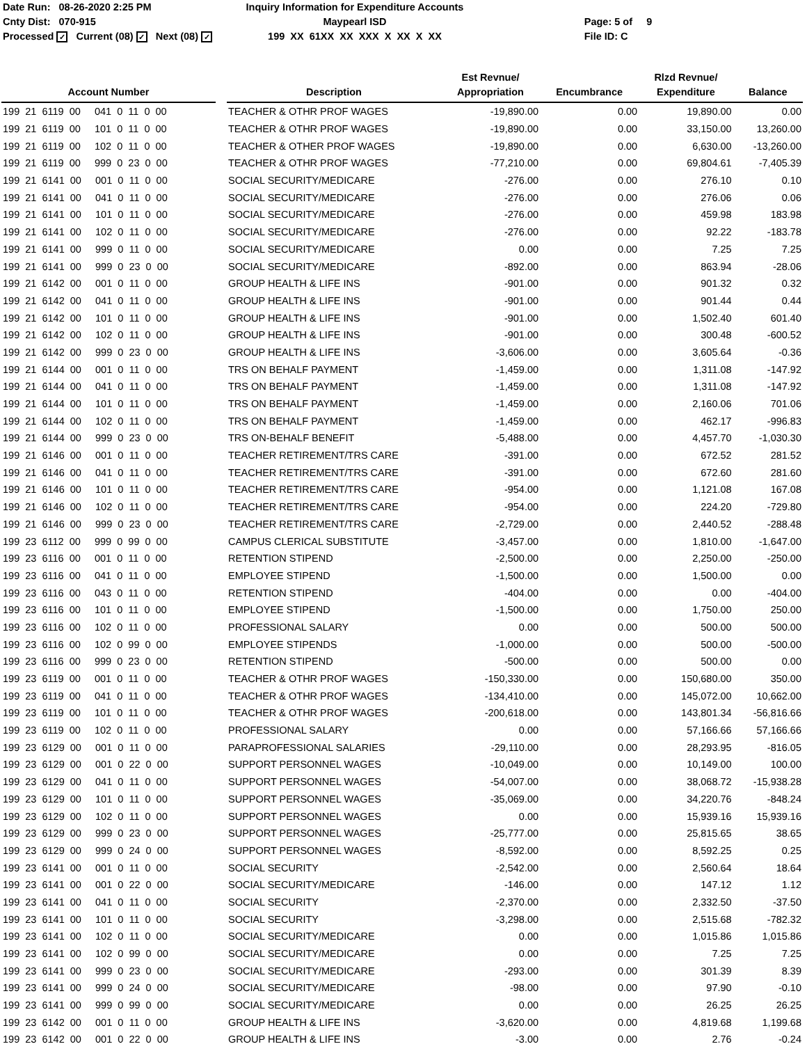Date Run: 08-26-2020 2:25 PM
Cnty Dist: 070-915
Processed ✓ Current (08) ✓ Next (08) ✓
Inquiry Information for Expenditure Accounts
Maypearl ISD
199 XX 61XX XX XXX X XX X XX
Page: 5 of 9
File ID: C
| Account Number | | Description | Est Revnue/ Appropriation | Encumbrance | Rlzd Revnue/ Expenditure | Balance |
| --- | --- | --- | --- | --- | --- | --- |
| 199 21 6119 00 041 0 11 0 00 | | TEACHER & OTHR PROF WAGES | -19,890.00 | 0.00 | 19,890.00 | 0.00 |
| 199 21 6119 00 101 0 11 0 00 | | TEACHER & OTHR PROF WAGES | -19,890.00 | 0.00 | 33,150.00 | 13,260.00 |
| 199 21 6119 00 102 0 11 0 00 | | TEACHER & OTHER PROF WAGES | -19,890.00 | 0.00 | 6,630.00 | -13,260.00 |
| 199 21 6119 00 999 0 23 0 00 | | TEACHER & OTHR PROF WAGES | -77,210.00 | 0.00 | 69,804.61 | -7,405.39 |
| 199 21 6141 00 001 0 11 0 00 | | SOCIAL SECURITY/MEDICARE | -276.00 | 0.00 | 276.10 | 0.10 |
| 199 21 6141 00 041 0 11 0 00 | | SOCIAL SECURITY/MEDICARE | -276.00 | 0.00 | 276.06 | 0.06 |
| 199 21 6141 00 101 0 11 0 00 | | SOCIAL SECURITY/MEDICARE | -276.00 | 0.00 | 459.98 | 183.98 |
| 199 21 6141 00 102 0 11 0 00 | | SOCIAL SECURITY/MEDICARE | -276.00 | 0.00 | 92.22 | -183.78 |
| 199 21 6141 00 999 0 11 0 00 | | SOCIAL SECURITY/MEDICARE | 0.00 | 0.00 | 7.25 | 7.25 |
| 199 21 6141 00 999 0 23 0 00 | | SOCIAL SECURITY/MEDICARE | -892.00 | 0.00 | 863.94 | -28.06 |
| 199 21 6142 00 001 0 11 0 00 | | GROUP HEALTH & LIFE INS | -901.00 | 0.00 | 901.32 | 0.32 |
| 199 21 6142 00 041 0 11 0 00 | | GROUP HEALTH & LIFE INS | -901.00 | 0.00 | 901.44 | 0.44 |
| 199 21 6142 00 101 0 11 0 00 | | GROUP HEALTH & LIFE INS | -901.00 | 0.00 | 1,502.40 | 601.40 |
| 199 21 6142 00 102 0 11 0 00 | | GROUP HEALTH & LIFE INS | -901.00 | 0.00 | 300.48 | -600.52 |
| 199 21 6142 00 999 0 23 0 00 | | GROUP HEALTH & LIFE INS | -3,606.00 | 0.00 | 3,605.64 | -0.36 |
| 199 21 6144 00 001 0 11 0 00 | | TRS ON BEHALF PAYMENT | -1,459.00 | 0.00 | 1,311.08 | -147.92 |
| 199 21 6144 00 041 0 11 0 00 | | TRS ON BEHALF PAYMENT | -1,459.00 | 0.00 | 1,311.08 | -147.92 |
| 199 21 6144 00 101 0 11 0 00 | | TRS ON BEHALF PAYMENT | -1,459.00 | 0.00 | 2,160.06 | 701.06 |
| 199 21 6144 00 102 0 11 0 00 | | TRS ON BEHALF PAYMENT | -1,459.00 | 0.00 | 462.17 | -996.83 |
| 199 21 6144 00 999 0 23 0 00 | | TRS ON-BEHALF BENEFIT | -5,488.00 | 0.00 | 4,457.70 | -1,030.30 |
| 199 21 6146 00 001 0 11 0 00 | | TEACHER RETIREMENT/TRS CARE | -391.00 | 0.00 | 672.52 | 281.52 |
| 199 21 6146 00 041 0 11 0 00 | | TEACHER RETIREMENT/TRS CARE | -391.00 | 0.00 | 672.60 | 281.60 |
| 199 21 6146 00 101 0 11 0 00 | | TEACHER RETIREMENT/TRS CARE | -954.00 | 0.00 | 1,121.08 | 167.08 |
| 199 21 6146 00 102 0 11 0 00 | | TEACHER RETIREMENT/TRS CARE | -954.00 | 0.00 | 224.20 | -729.80 |
| 199 21 6146 00 999 0 23 0 00 | | TEACHER RETIREMENT/TRS CARE | -2,729.00 | 0.00 | 2,440.52 | -288.48 |
| 199 23 6112 00 999 0 99 0 00 | | CAMPUS CLERICAL SUBSTITUTE | -3,457.00 | 0.00 | 1,810.00 | -1,647.00 |
| 199 23 6116 00 001 0 11 0 00 | | RETENTION STIPEND | -2,500.00 | 0.00 | 2,250.00 | -250.00 |
| 199 23 6116 00 041 0 11 0 00 | | EMPLOYEE STIPEND | -1,500.00 | 0.00 | 1,500.00 | 0.00 |
| 199 23 6116 00 043 0 11 0 00 | | RETENTION STIPEND | -404.00 | 0.00 | 0.00 | -404.00 |
| 199 23 6116 00 101 0 11 0 00 | | EMPLOYEE STIPEND | -1,500.00 | 0.00 | 1,750.00 | 250.00 |
| 199 23 6116 00 102 0 11 0 00 | | PROFESSIONAL SALARY | 0.00 | 0.00 | 500.00 | 500.00 |
| 199 23 6116 00 102 0 99 0 00 | | EMPLOYEE STIPENDS | -1,000.00 | 0.00 | 500.00 | -500.00 |
| 199 23 6116 00 999 0 23 0 00 | | RETENTION STIPEND | -500.00 | 0.00 | 500.00 | 0.00 |
| 199 23 6119 00 001 0 11 0 00 | | TEACHER & OTHR PROF WAGES | -150,330.00 | 0.00 | 150,680.00 | 350.00 |
| 199 23 6119 00 041 0 11 0 00 | | TEACHER & OTHR PROF WAGES | -134,410.00 | 0.00 | 145,072.00 | 10,662.00 |
| 199 23 6119 00 101 0 11 0 00 | | TEACHER & OTHR PROF WAGES | -200,618.00 | 0.00 | 143,801.34 | -56,816.66 |
| 199 23 6119 00 102 0 11 0 00 | | PROFESSIONAL SALARY | 0.00 | 0.00 | 57,166.66 | 57,166.66 |
| 199 23 6129 00 001 0 11 0 00 | | PARAPROFESSIONAL SALARIES | -29,110.00 | 0.00 | 28,293.95 | -816.05 |
| 199 23 6129 00 001 0 22 0 00 | | SUPPORT PERSONNEL WAGES | -10,049.00 | 0.00 | 10,149.00 | 100.00 |
| 199 23 6129 00 041 0 11 0 00 | | SUPPORT PERSONNEL WAGES | -54,007.00 | 0.00 | 38,068.72 | -15,938.28 |
| 199 23 6129 00 101 0 11 0 00 | | SUPPORT PERSONNEL WAGES | -35,069.00 | 0.00 | 34,220.76 | -848.24 |
| 199 23 6129 00 102 0 11 0 00 | | SUPPORT PERSONNEL WAGES | 0.00 | 0.00 | 15,939.16 | 15,939.16 |
| 199 23 6129 00 999 0 23 0 00 | | SUPPORT PERSONNEL WAGES | -25,777.00 | 0.00 | 25,815.65 | 38.65 |
| 199 23 6129 00 999 0 24 0 00 | | SUPPORT PERSONNEL WAGES | -8,592.00 | 0.00 | 8,592.25 | 0.25 |
| 199 23 6141 00 001 0 11 0 00 | | SOCIAL SECURITY | -2,542.00 | 0.00 | 2,560.64 | 18.64 |
| 199 23 6141 00 001 0 22 0 00 | | SOCIAL SECURITY/MEDICARE | -146.00 | 0.00 | 147.12 | 1.12 |
| 199 23 6141 00 041 0 11 0 00 | | SOCIAL SECURITY | -2,370.00 | 0.00 | 2,332.50 | -37.50 |
| 199 23 6141 00 101 0 11 0 00 | | SOCIAL SECURITY | -3,298.00 | 0.00 | 2,515.68 | -782.32 |
| 199 23 6141 00 102 0 11 0 00 | | SOCIAL SECURITY/MEDICARE | 0.00 | 0.00 | 1,015.86 | 1,015.86 |
| 199 23 6141 00 102 0 99 0 00 | | SOCIAL SECURITY/MEDICARE | 0.00 | 0.00 | 7.25 | 7.25 |
| 199 23 6141 00 999 0 23 0 00 | | SOCIAL SECURITY/MEDICARE | -293.00 | 0.00 | 301.39 | 8.39 |
| 199 23 6141 00 999 0 24 0 00 | | SOCIAL SECURITY/MEDICARE | -98.00 | 0.00 | 97.90 | -0.10 |
| 199 23 6141 00 999 0 99 0 00 | | SOCIAL SECURITY/MEDICARE | 0.00 | 0.00 | 26.25 | 26.25 |
| 199 23 6142 00 001 0 11 0 00 | | GROUP HEALTH & LIFE INS | -3,620.00 | 0.00 | 4,819.68 | 1,199.68 |
| 199 23 6142 00 001 0 22 0 00 | | GROUP HEALTH & LIFE INS | -3.00 | 0.00 | 2.76 | -0.24 |